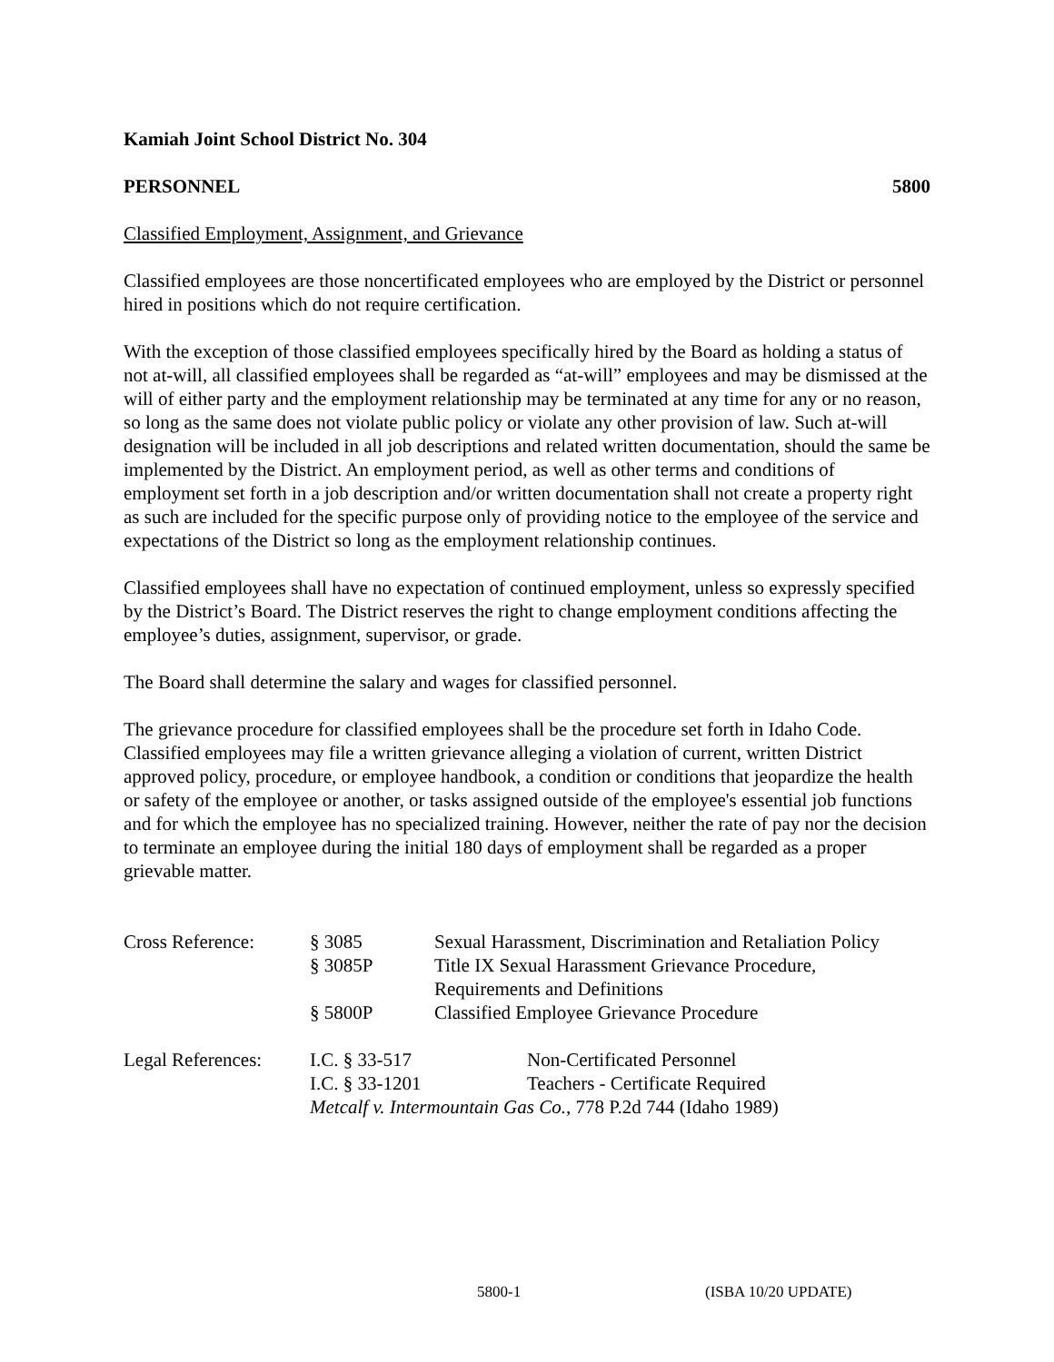Kamiah Joint School District No. 304
PERSONNEL 5800
Classified Employment, Assignment, and Grievance
Classified employees are those noncertificated employees who are employed by the District or personnel hired in positions which do not require certification.
With the exception of those classified employees specifically hired by the Board as holding a status of not at-will, all classified employees shall be regarded as “at-will” employees and may be dismissed at the will of either party and the employment relationship may be terminated at any time for any or no reason, so long as the same does not violate public policy or violate any other provision of law. Such at-will designation will be included in all job descriptions and related written documentation, should the same be implemented by the District. An employment period, as well as other terms and conditions of employment set forth in a job description and/or written documentation shall not create a property right as such are included for the specific purpose only of providing notice to the employee of the service and expectations of the District so long as the employment relationship continues.
Classified employees shall have no expectation of continued employment, unless so expressly specified by the District’s Board. The District reserves the right to change employment conditions affecting the employee’s duties, assignment, supervisor, or grade.
The Board shall determine the salary and wages for classified personnel.
The grievance procedure for classified employees shall be the procedure set forth in Idaho Code. Classified employees may file a written grievance alleging a violation of current, written District approved policy, procedure, or employee handbook, a condition or conditions that jeopardize the health or safety of the employee or another, or tasks assigned outside of the employee's essential job functions and for which the employee has no specialized training. However, neither the rate of pay nor the decision to terminate an employee during the initial 180 days of employment shall be regarded as a proper grievable matter.
| Cross Reference: | § 3085 | Sexual Harassment, Discrimination and Retaliation Policy |
| | § 3085P | Title IX Sexual Harassment Grievance Procedure, Requirements and Definitions |
| | § 5800P | Classified Employee Grievance Procedure |
| Legal References: | I.C. § 33-517 | Non-Certificated Personnel |
| | I.C. § 33-1201 | Teachers - Certificate Required |
| | Metcalf v. Intermountain Gas Co. , 778 P.2d 744 (Idaho 1989) | |
5800-1 (ISBA 10/20 UPDATE)